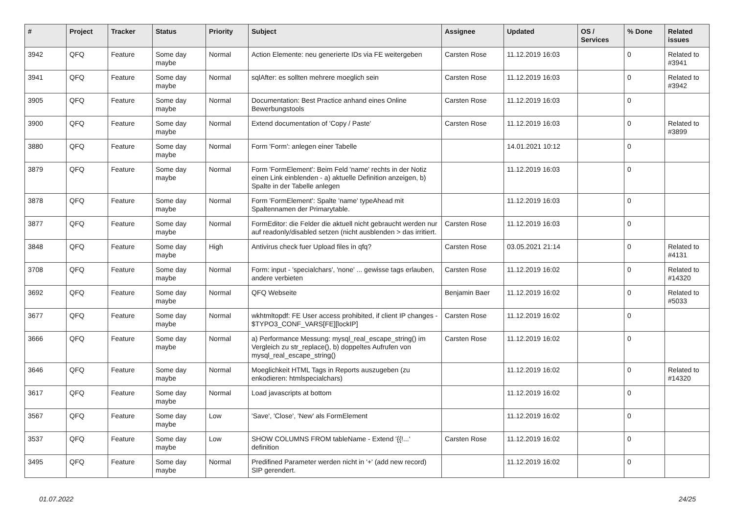| # | Project | Tracker | Status | Priority | Subject | Assignee | Updated | OS / Services | % Done | Related issues |
| --- | --- | --- | --- | --- | --- | --- | --- | --- | --- | --- |
| 3942 | QFQ | Feature | Some day maybe | Normal | Action Elemente: neu generierte IDs via FE weitergeben | Carsten Rose | 11.12.2019 16:03 | | 0 | Related to #3941 |
| 3941 | QFQ | Feature | Some day maybe | Normal | sqlAfter: es sollten mehrere moeglich sein | Carsten Rose | 11.12.2019 16:03 | | 0 | Related to #3942 |
| 3905 | QFQ | Feature | Some day maybe | Normal | Documentation: Best Practice anhand eines Online Bewerbungstools | Carsten Rose | 11.12.2019 16:03 | | 0 | |
| 3900 | QFQ | Feature | Some day maybe | Normal | Extend documentation of 'Copy / Paste' | Carsten Rose | 11.12.2019 16:03 | | 0 | Related to #3899 |
| 3880 | QFQ | Feature | Some day maybe | Normal | Form 'Form': anlegen einer Tabelle | | 14.01.2021 10:12 | | 0 | |
| 3879 | QFQ | Feature | Some day maybe | Normal | Form 'FormElement': Beim Feld 'name' rechts in der Notiz einen Link einblenden - a) aktuelle Definition anzeigen, b) Spalte in der Tabelle anlegen | | 11.12.2019 16:03 | | 0 | |
| 3878 | QFQ | Feature | Some day maybe | Normal | Form 'FormElement': Spalte 'name' typeAhead mit Spaltennamen der Primarytable. | | 11.12.2019 16:03 | | 0 | |
| 3877 | QFQ | Feature | Some day maybe | Normal | FormEditor: die Felder die aktuell nicht gebraucht werden nur auf readonly/disabled setzen (nicht ausblenden > das irritiert. | Carsten Rose | 11.12.2019 16:03 | | 0 | |
| 3848 | QFQ | Feature | Some day maybe | High | Antivirus check fuer Upload files in qfq? | Carsten Rose | 03.05.2021 21:14 | | 0 | Related to #4131 |
| 3708 | QFQ | Feature | Some day maybe | Normal | Form: input - 'specialchars', 'none' ... gewisse tags erlauben, andere verbieten | Carsten Rose | 11.12.2019 16:02 | | 0 | Related to #14320 |
| 3692 | QFQ | Feature | Some day maybe | Normal | QFQ Webseite | Benjamin Baer | 11.12.2019 16:02 | | 0 | Related to #5033 |
| 3677 | QFQ | Feature | Some day maybe | Normal | wkhtmltopdf: FE User access prohibited, if client IP changes - $TYPO3_CONF_VARS[FE][lockIP] | Carsten Rose | 11.12.2019 16:02 | | 0 | |
| 3666 | QFQ | Feature | Some day maybe | Normal | a) Performance Messung: mysql_real_escape_string() im Vergleich zu str_replace(), b) doppeltes Aufrufen von mysql_real_escape_string() | Carsten Rose | 11.12.2019 16:02 | | 0 | |
| 3646 | QFQ | Feature | Some day maybe | Normal | Moeglichkeit HTML Tags in Reports auszugeben (zu enkodieren: htmlspecialchars) | | 11.12.2019 16:02 | | 0 | Related to #14320 |
| 3617 | QFQ | Feature | Some day maybe | Normal | Load javascripts at bottom | | 11.12.2019 16:02 | | 0 | |
| 3567 | QFQ | Feature | Some day maybe | Low | 'Save', 'Close', 'New' als FormElement | | 11.12.2019 16:02 | | 0 | |
| 3537 | QFQ | Feature | Some day maybe | Low | SHOW COLUMNS FROM tableName - Extend '{{!...' definition | Carsten Rose | 11.12.2019 16:02 | | 0 | |
| 3495 | QFQ | Feature | Some day maybe | Normal | Predifined Parameter werden nicht in '+' (add new record) SIP gerendert. | | 11.12.2019 16:02 | | 0 | |
01.07.2022 24/25